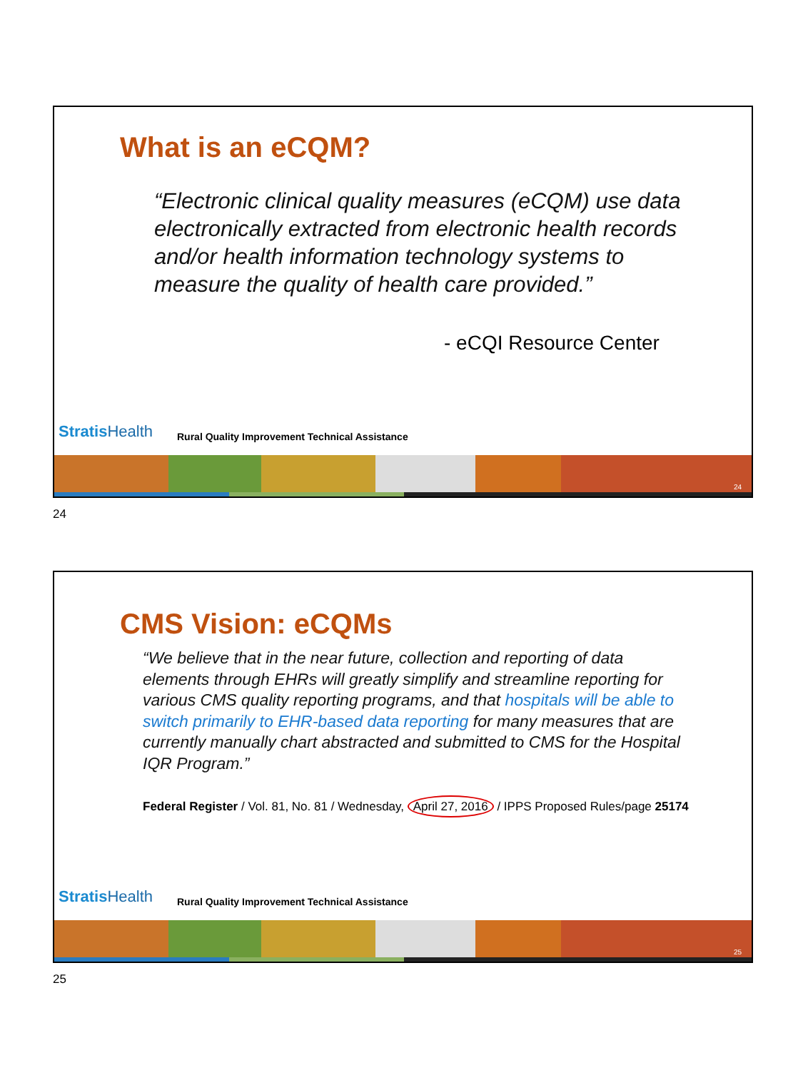What is an eCQM?
“Electronic clinical quality measures (eCQM) use data electronically extracted from electronic health records and/or health information technology systems to measure the quality of health care provided.”
- eCQI Resource Center
Stratis Health
Rural Quality Improvement Technical Assistance
24
24
CMS Vision: eCQMs
“We believe that in the near future, collection and reporting of data elements through EHRs will greatly simplify and streamline reporting for various CMS quality reporting programs, and that hospitals will be able to switch primarily to EHR-based data reporting for many measures that are currently manually chart abstracted and submitted to CMS for the Hospital IQR Program.”
Federal Register / Vol. 81, No. 81 / Wednesday, April 27, 2016 / IPPS Proposed Rules/page 25174
Stratis Health
Rural Quality Improvement Technical Assistance
25
25